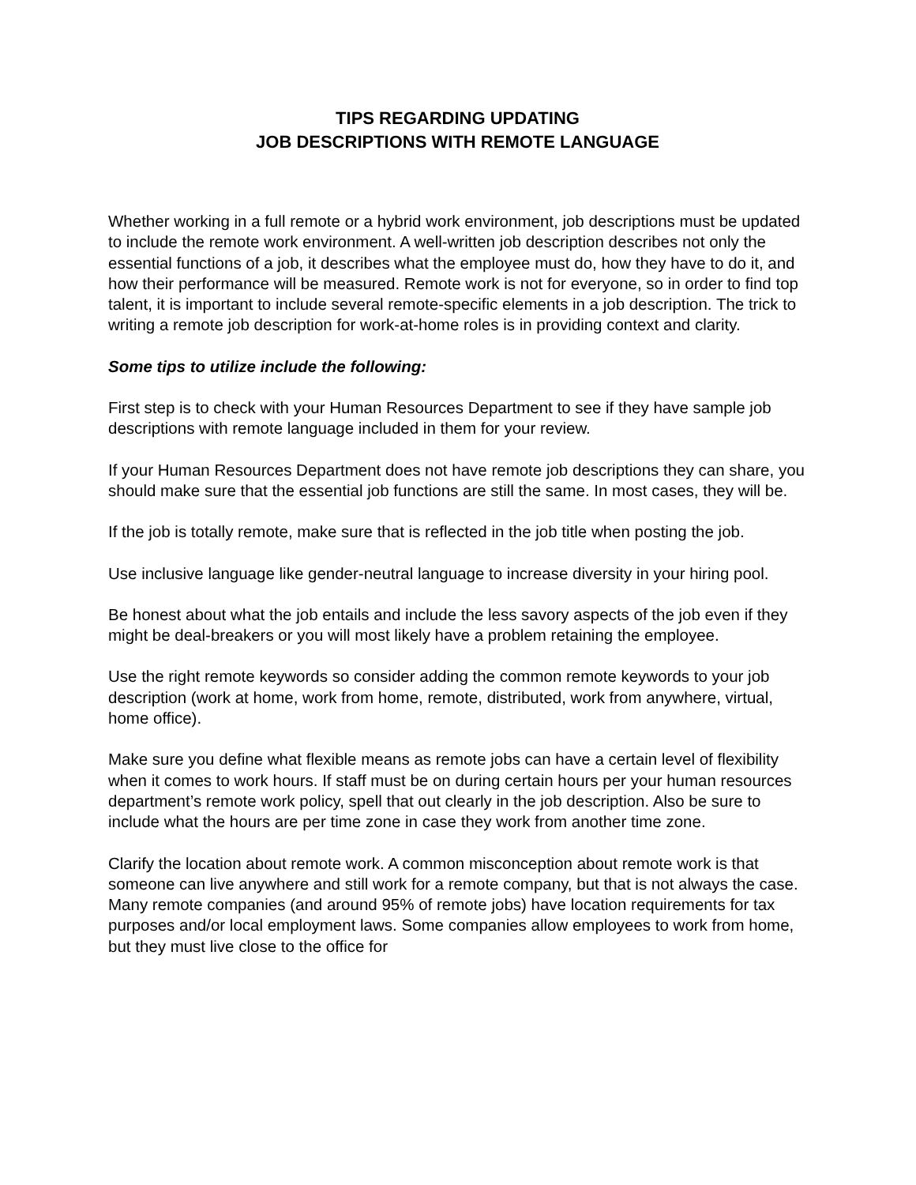TIPS REGARDING UPDATING
JOB DESCRIPTIONS WITH REMOTE LANGUAGE
Whether working in a full remote or a hybrid work environment, job descriptions must be updated to include the remote work environment. A well-written job description describes not only the essential functions of a job, it describes what the employee must do, how they have to do it, and how their performance will be measured. Remote work is not for everyone, so in order to find top talent, it is important to include several remote-specific elements in a job description. The trick to writing a remote job description for work-at-home roles is in providing context and clarity.
Some tips to utilize include the following:
First step is to check with your Human Resources Department to see if they have sample job descriptions with remote language included in them for your review.
If your Human Resources Department does not have remote job descriptions they can share, you should make sure that the essential job functions are still the same. In most cases, they will be.
If the job is totally remote, make sure that is reflected in the job title when posting the job.
Use inclusive language like gender-neutral language to increase diversity in your hiring pool.
Be honest about what the job entails and include the less savory aspects of the job even if they might be deal-breakers or you will most likely have a problem retaining the employee.
Use the right remote keywords so consider adding the common remote keywords to your job description (work at home, work from home, remote, distributed, work from anywhere, virtual, home office).
Make sure you define what flexible means as remote jobs can have a certain level of flexibility when it comes to work hours. If staff must be on during certain hours per your human resources department’s remote work policy, spell that out clearly in the job description. Also be sure to include what the hours are per time zone in case they work from another time zone.
Clarify the location about remote work. A common misconception about remote work is that someone can live anywhere and still work for a remote company, but that is not always the case. Many remote companies (and around 95% of remote jobs) have location requirements for tax purposes and/or local employment laws. Some companies allow employees to work from home, but they must live close to the office for